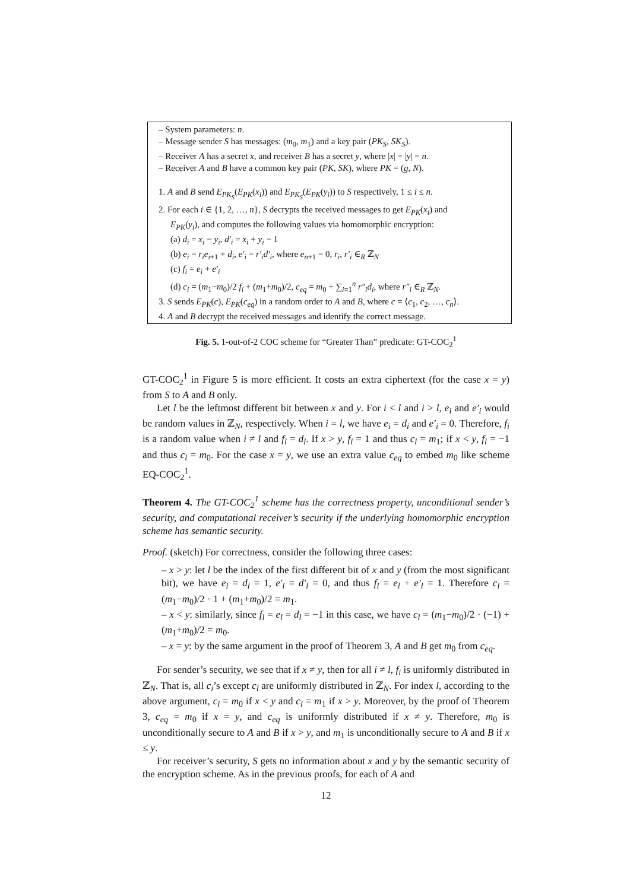– System parameters: n.
– Message sender S has messages: (m<sub>0</sub>, m<sub>1</sub>) and a key pair (PK<sub>S</sub>, SK<sub>S</sub>).
– Receiver A has a secret x, and receiver B has a secret y, where |x| = |y| = n.
– Receiver A and B have a common key pair (PK, SK), where PK = (g, N).
1. A and B send E<sub>PK<sub>S</sub></sub>(E<sub>PK</sub>(x<sub>i</sub>)) and E<sub>PK<sub>S</sub></sub>(E<sub>PK</sub>(y<sub>i</sub>)) to S respectively, 1 ≤ i ≤ n.
2. For each i ∈ {1, 2, …, n}, S decrypts the received messages to get E<sub>PK</sub>(x<sub>i</sub>) and
E<sub>PK</sub>(y<sub>i</sub>), and computes the following values via homomorphic encryption:
(a) d<sub>i</sub> = x<sub>i</sub> − y<sub>i</sub>, d′<sub>i</sub> = x<sub>i</sub> + y<sub>i</sub> − 1
(b) e<sub>i</sub> = r<sub>i</sub>e<sub>i+1</sub> + d<sub>i</sub>, e′<sub>i</sub> = r′<sub>i</sub>d′<sub>i</sub>, where e<sub>n+1</sub> = 0, r<sub>i</sub>, r′<sub>i</sub> ∈<sub>R</sub> ℤ<sub>N</sub>
(c) f<sub>i</sub> = e<sub>i</sub> + e′<sub>i</sub>
(d) c<sub>i</sub> = (m<sub>1</sub>−m<sub>0</sub>)/2 f<sub>i</sub> + (m<sub>1</sub>+m<sub>0</sub>)/2, c<sub>eq</sub> = m<sub>0</sub> + ∑<sub>i=1</sub><sup>n</sup> r″<sub>i</sub>d<sub>i</sub>, where r″<sub>i</sub> ∈<sub>R</sub> ℤ<sub>N</sub>.
3. S sends E<sub>PK</sub>(c), E<sub>PK</sub>(c<sub>eq</sub>) in a random order to A and B, where c = ⟨c<sub>1</sub>, c<sub>2</sub>, …, c<sub>n</sub>⟩.
4. A and B decrypt the received messages and identify the correct message.
Fig. 5. 1-out-of-2 COC scheme for “Greater Than” predicate: GT-COC<sub>2</sub><sup>1</sup>
GT-COC<sub>2</sub><sup>1</sup> in Figure 5 is more efficient. It costs an extra ciphertext (for the case x = y) from S to A and B only.
Let l be the leftmost different bit between x and y. For i < l and i > l, e<sub>i</sub> and e′<sub>i</sub> would be random values in ℤ<sub>N</sub>, respectively. When i = l, we have e<sub>i</sub> = d<sub>i</sub> and e′<sub>i</sub> = 0. Therefore, f<sub>i</sub> is a random value when i ≠ l and f<sub>l</sub> = d<sub>l</sub>. If x > y, f<sub>l</sub> = 1 and thus c<sub>l</sub> = m<sub>1</sub>; if x < y, f<sub>l</sub> = −1 and thus c<sub>l</sub> = m<sub>0</sub>. For the case x = y, we use an extra value c<sub>eq</sub> to embed m<sub>0</sub> like scheme EQ-COC<sub>2</sub><sup>1</sup>.
Theorem 4. The GT-COC<sub>2</sub><sup>1</sup> scheme has the correctness property, unconditional sender’s security, and computational receiver’s security if the underlying homomorphic encryption scheme has semantic security.
Proof. (sketch) For correctness, consider the following three cases:
– x > y: let l be the index of the first different bit of x and y (from the most significant bit), we have e<sub>l</sub> = d<sub>l</sub> = 1, e′<sub>l</sub> = d′<sub>l</sub> = 0, and thus f<sub>l</sub> = e<sub>l</sub> + e′<sub>l</sub> = 1. Therefore c<sub>l</sub> = (m<sub>1</sub>−m<sub>0</sub>)/2 · 1 + (m<sub>1</sub>+m<sub>0</sub>)/2 = m<sub>1</sub>.
– x < y: similarly, since f<sub>l</sub> = e<sub>l</sub> = d<sub>l</sub> = −1 in this case, we have c<sub>l</sub> = (m<sub>1</sub>−m<sub>0</sub>)/2 · (−1) + (m<sub>1</sub>+m<sub>0</sub>)/2 = m<sub>0</sub>.
– x = y: by the same argument in the proof of Theorem 3, A and B get m<sub>0</sub> from c<sub>eq</sub>.
For sender’s security, we see that if x ≠ y, then for all i ≠ l, f<sub>i</sub> is uniformly distributed in ℤ<sub>N</sub>. That is, all c<sub>i</sub>’s except c<sub>l</sub> are uniformly distributed in ℤ<sub>N</sub>. For index l, according to the above argument, c<sub>l</sub> = m<sub>0</sub> if x < y and c<sub>l</sub> = m<sub>1</sub> if x > y. Moreover, by the proof of Theorem 3, c<sub>eq</sub> = m<sub>0</sub> if x = y, and c<sub>eq</sub> is uniformly distributed if x ≠ y. Therefore, m<sub>0</sub> is unconditionally secure to A and B if x > y, and m<sub>1</sub> is unconditionally secure to A and B if x ≤ y.
For receiver’s security, S gets no information about x and y by the semantic security of the encryption scheme. As in the previous proofs, for each of A and
12